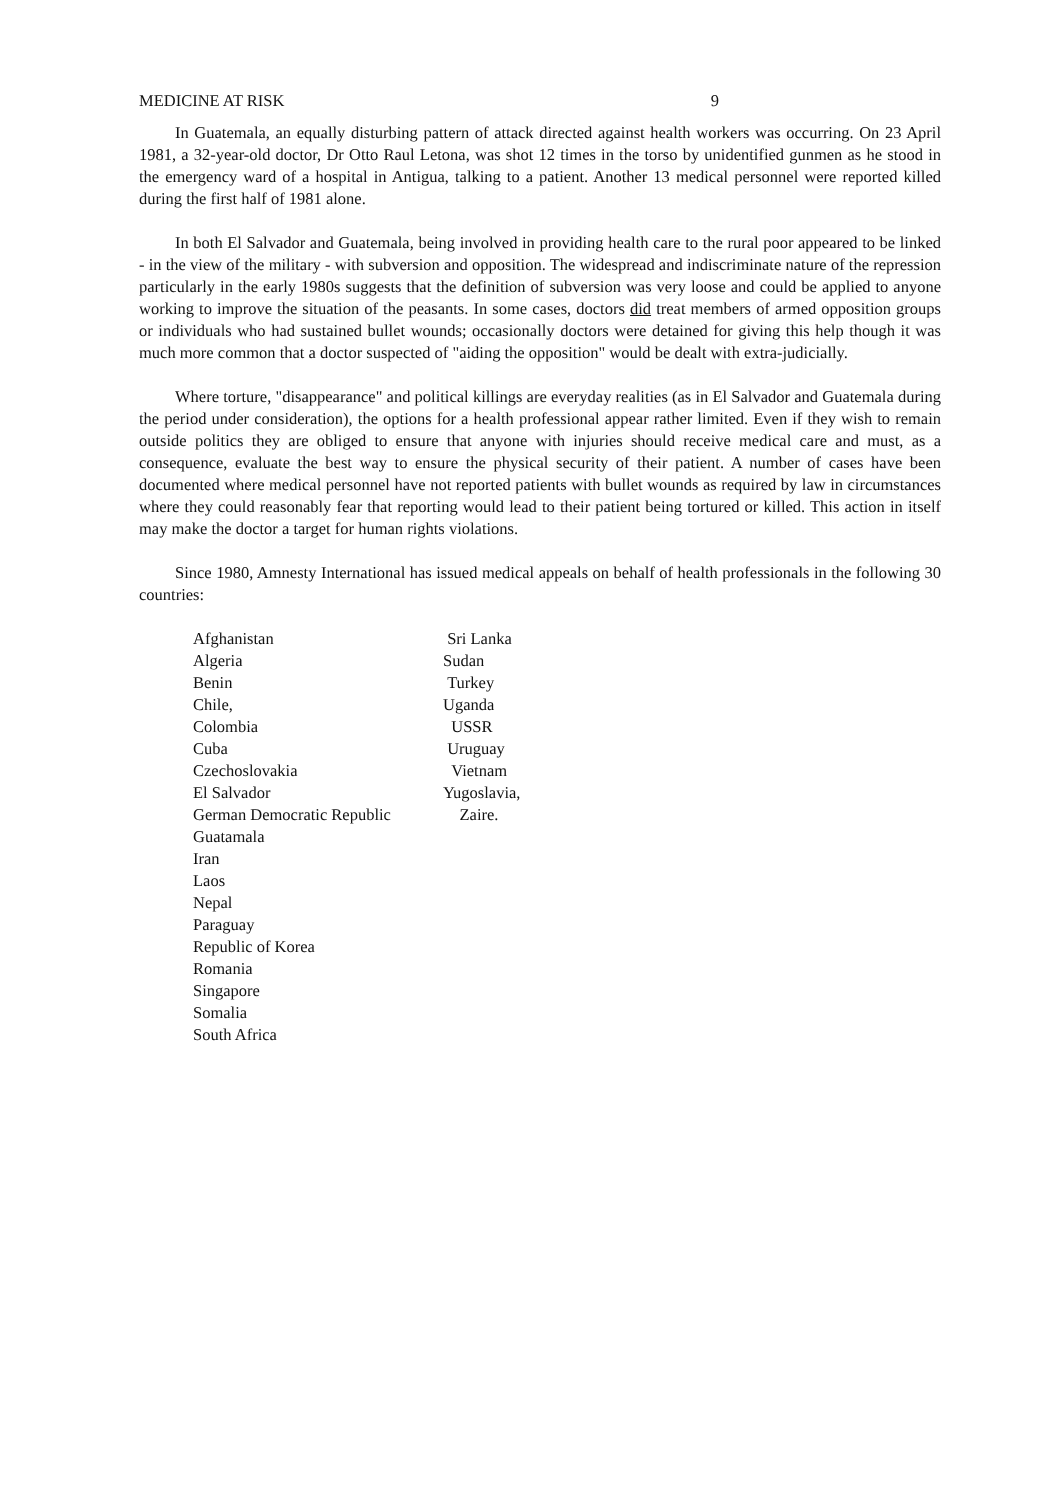MEDICINE AT RISK 9
In Guatemala, an equally disturbing pattern of attack directed against health workers was occurring. On 23 April 1981, a 32-year-old doctor, Dr Otto Raul Letona, was shot 12 times in the torso by unidentified gunmen as he stood in the emergency ward of a hospital in Antigua, talking to a patient. Another 13 medical personnel were reported killed during the first half of 1981 alone.
In both El Salvador and Guatemala, being involved in providing health care to the rural poor appeared to be linked - in the view of the military - with subversion and opposition. The widespread and indiscriminate nature of the repression particularly in the early 1980s suggests that the definition of subversion was very loose and could be applied to anyone working to improve the situation of the peasants. In some cases, doctors did treat members of armed opposition groups or individuals who had sustained bullet wounds; occasionally doctors were detained for giving this help though it was much more common that a doctor suspected of "aiding the opposition" would be dealt with extra-judicially.
Where torture, "disappearance" and political killings are everyday realities (as in El Salvador and Guatemala during the period under consideration), the options for a health professional appear rather limited. Even if they wish to remain outside politics they are obliged to ensure that anyone with injuries should receive medical care and must, as a consequence, evaluate the best way to ensure the physical security of their patient. A number of cases have been documented where medical personnel have not reported patients with bullet wounds as required by law in circumstances where they could reasonably fear that reporting would lead to their patient being tortured or killed. This action in itself may make the doctor a target for human rights violations.
Since 1980, Amnesty International has issued medical appeals on behalf of health professionals in the following 30 countries:
Afghanistan
Algeria
Benin
Chile,
Colombia
Cuba
Czechoslovakia
El Salvador
German Democratic Republic
Guatamala
Iran
Laos
Nepal
Paraguay
Republic of Korea
Romania
Singapore
Somalia
South Africa
Sri Lanka
Sudan
Turkey
Uganda
USSR
Uruguay
Vietnam
Yugoslavia,
Zaire.